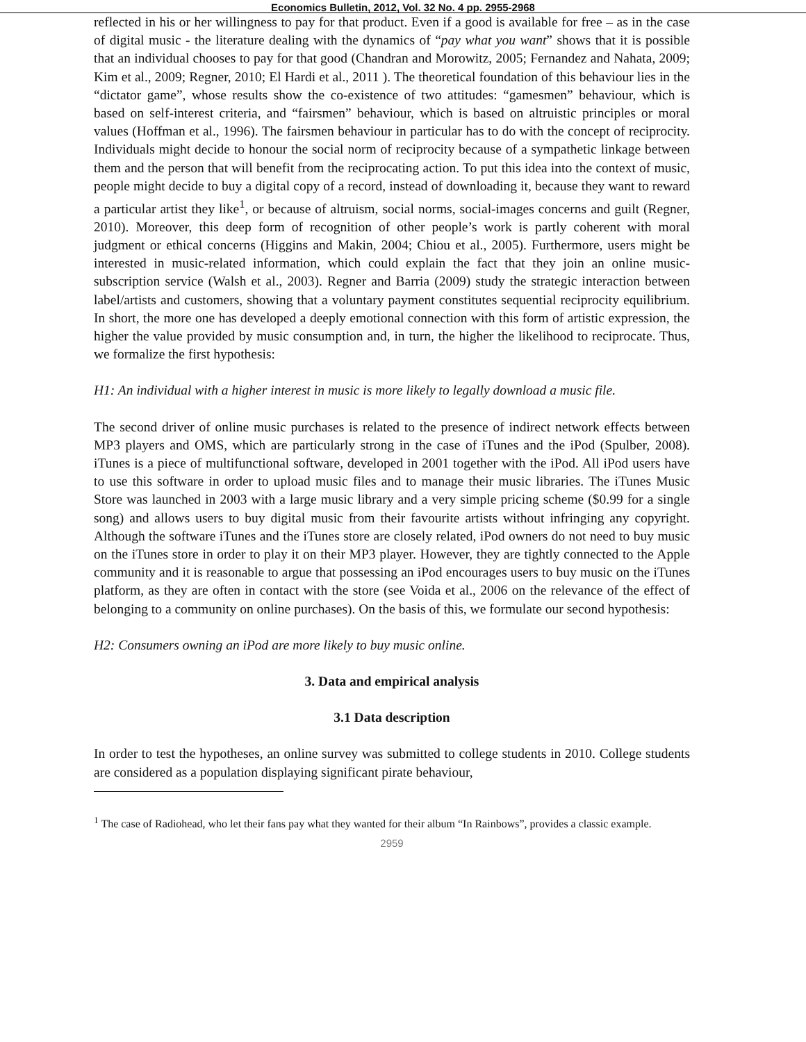Economics Bulletin, 2012, Vol. 32 No. 4 pp. 2955-2968
reflected in his or her willingness to pay for that product. Even if a good is available for free – as in the case of digital music - the literature dealing with the dynamics of “pay what you want” shows that it is possible that an individual chooses to pay for that good (Chandran and Morowitz, 2005; Fernandez and Nahata, 2009; Kim et al., 2009; Regner, 2010; El Hardi et al., 2011 ). The theoretical foundation of this behaviour lies in the “dictator game”, whose results show the co-existence of two attitudes: “gamesmen” behaviour, which is based on self-interest criteria, and “fairsmen” behaviour, which is based on altruistic principles or moral values (Hoffman et al., 1996). The fairsmen behaviour in particular has to do with the concept of reciprocity. Individuals might decide to honour the social norm of reciprocity because of a sympathetic linkage between them and the person that will benefit from the reciprocating action. To put this idea into the context of music, people might decide to buy a digital copy of a record, instead of downloading it, because they want to reward a particular artist they like<sup>1</sup>, or because of altruism, social norms, social-images concerns and guilt (Regner, 2010). Moreover, this deep form of recognition of other people’s work is partly coherent with moral judgment or ethical concerns (Higgins and Makin, 2004; Chiou et al., 2005). Furthermore, users might be interested in music-related information, which could explain the fact that they join an online music-subscription service (Walsh et al., 2003). Regner and Barria (2009) study the strategic interaction between label/artists and customers, showing that a voluntary payment constitutes sequential reciprocity equilibrium. In short, the more one has developed a deeply emotional connection with this form of artistic expression, the higher the value provided by music consumption and, in turn, the higher the likelihood to reciprocate. Thus, we formalize the first hypothesis:
H1: An individual with a higher interest in music is more likely to legally download a music file.
The second driver of online music purchases is related to the presence of indirect network effects between MP3 players and OMS, which are particularly strong in the case of iTunes and the iPod (Spulber, 2008). iTunes is a piece of multifunctional software, developed in 2001 together with the iPod. All iPod users have to use this software in order to upload music files and to manage their music libraries. The iTunes Music Store was launched in 2003 with a large music library and a very simple pricing scheme ($0.99 for a single song) and allows users to buy digital music from their favourite artists without infringing any copyright. Although the software iTunes and the iTunes store are closely related, iPod owners do not need to buy music on the iTunes store in order to play it on their MP3 player. However, they are tightly connected to the Apple community and it is reasonable to argue that possessing an iPod encourages users to buy music on the iTunes platform, as they are often in contact with the store (see Voida et al., 2006 on the relevance of the effect of belonging to a community on online purchases). On the basis of this, we formulate our second hypothesis:
H2: Consumers owning an iPod are more likely to buy music online.
3. Data and empirical analysis
3.1 Data description
In order to test the hypotheses, an online survey was submitted to college students in 2010. College students are considered as a population displaying significant pirate behaviour,
<sup>1</sup> The case of Radiohead, who let their fans pay what they wanted for their album “In Rainbows”, provides a classic example.
2959